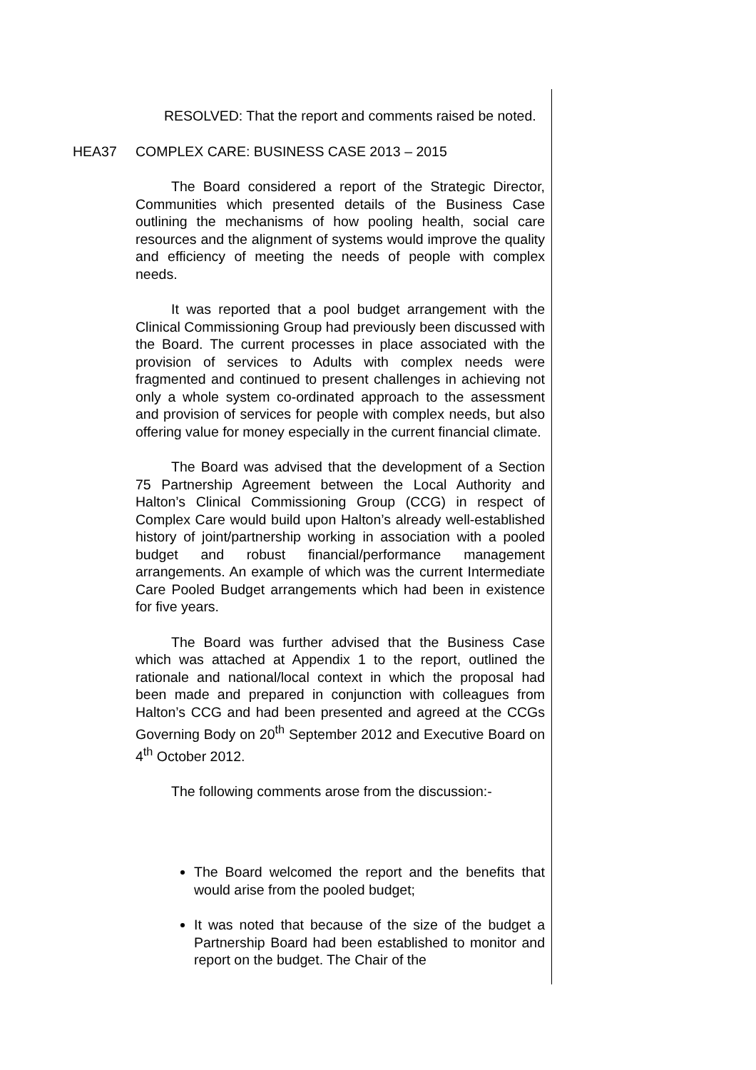RESOLVED: That the report and comments raised be noted.
HEA37 COMPLEX CARE: BUSINESS CASE 2013 – 2015
The Board considered a report of the Strategic Director, Communities which presented details of the Business Case outlining the mechanisms of how pooling health, social care resources and the alignment of systems would improve the quality and efficiency of meeting the needs of people with complex needs.
It was reported that a pool budget arrangement with the Clinical Commissioning Group had previously been discussed with the Board. The current processes in place associated with the provision of services to Adults with complex needs were fragmented and continued to present challenges in achieving not only a whole system co-ordinated approach to the assessment and provision of services for people with complex needs, but also offering value for money especially in the current financial climate.
The Board was advised that the development of a Section 75 Partnership Agreement between the Local Authority and Halton’s Clinical Commissioning Group (CCG) in respect of Complex Care would build upon Halton’s already well-established history of joint/partnership working in association with a pooled budget and robust financial/performance management arrangements. An example of which was the current Intermediate Care Pooled Budget arrangements which had been in existence for five years.
The Board was further advised that the Business Case which was attached at Appendix 1 to the report, outlined the rationale and national/local context in which the proposal had been made and prepared in conjunction with colleagues from Halton’s CCG and had been presented and agreed at the CCGs Governing Body on 20<sup>th</sup> September 2012 and Executive Board on 4<sup>th</sup> October 2012.
The following comments arose from the discussion:-
The Board welcomed the report and the benefits that would arise from the pooled budget;
It was noted that because of the size of the budget a Partnership Board had been established to monitor and report on the budget. The Chair of the